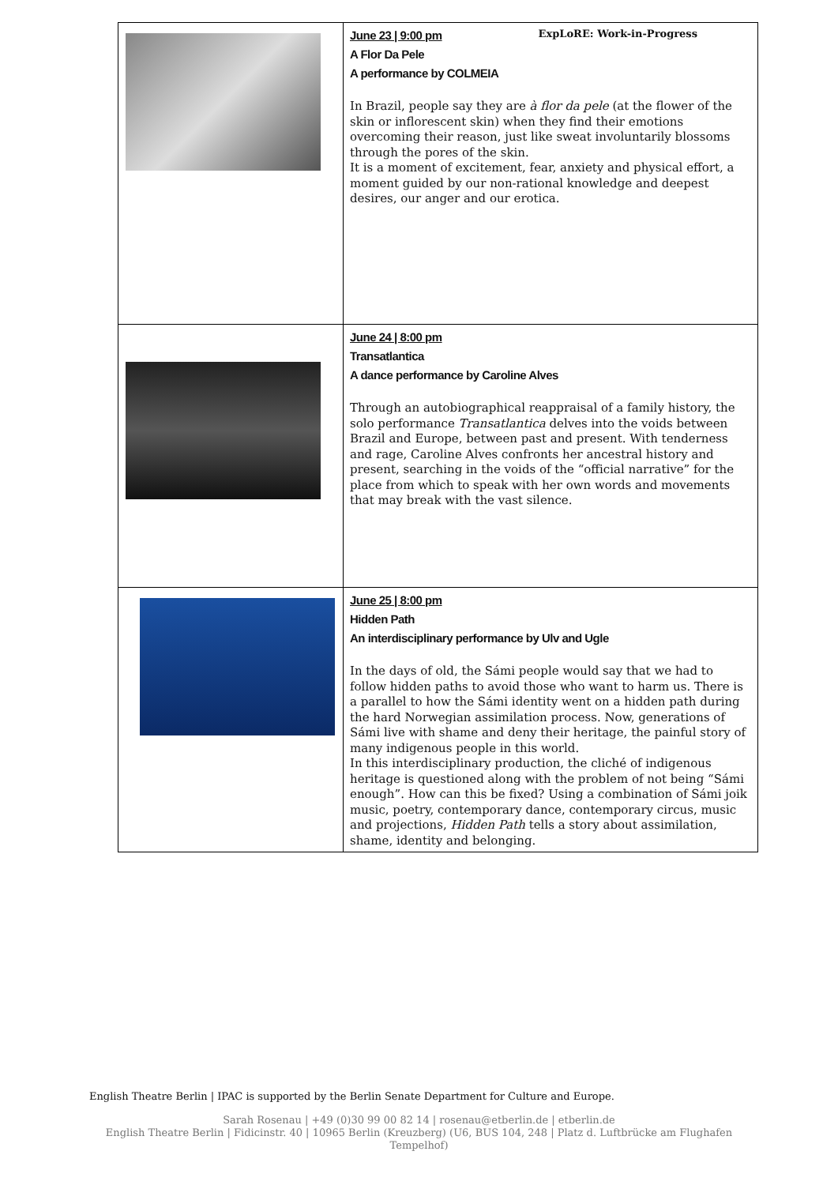| | ExpLoRE: Work-in-Progress June 23 / 9:00 pm A Flor Da Pele A performance by COLMEIA In Brazil, people say they are à flor da pele (at the flower of the skin or inflorescent skin) when they find their emotions overcoming their reason, just like sweat involuntarily blossoms through the pores of the skin. It is a moment of excitement, fear, anxiety and physical effort, a moment guided by our non-rational knowledge and deepest desires, our anger and our erotica. |
| | June 24 / 8:00 pm Transatlantica A dance performance by Caroline Alves Through an autobiographical reappraisal of a family history, the solo performance Transatlantica delves into the voids between Brazil and Europe, between past and present. With tenderness and rage, Caroline Alves confronts her ancestral history and present, searching in the voids of the “official narrative” for the place from which to speak with her own words and movements that may break with the vast silence. |
| | June 25 / 8:00 pm Hidden Path An interdisciplinary performance by Ulv and Ugle In the days of old, the Sámi people would say that we had to follow hidden paths to avoid those who want to harm us. There is a parallel to how the Sámi identity went on a hidden path during the hard Norwegian assimilation process. Now, generations of Sámi live with shame and deny their heritage, the painful story of many indigenous people in this world. In this interdisciplinary production, the cliché of indigenous heritage is questioned along with the problem of not being “Sámi enough”. How can this be fixed? Using a combination of Sámi joik music, poetry, contemporary dance, contemporary circus, music and projections, Hidden Path tells a story about assimilation, shame, identity and belonging. |
English Theatre Berlin | IPAC is supported by the Berlin Senate Department for Culture and Europe.
Sarah Rosenau | +49 (0)30 99 00 82 14 | rosenau@etberlin.de | etberlin.de
English Theatre Berlin | Fidicinstr. 40 | 10965 Berlin (Kreuzberg) (U6, BUS 104, 248 | Platz d. Luftbrücke am Flughafen
Tempelhof)